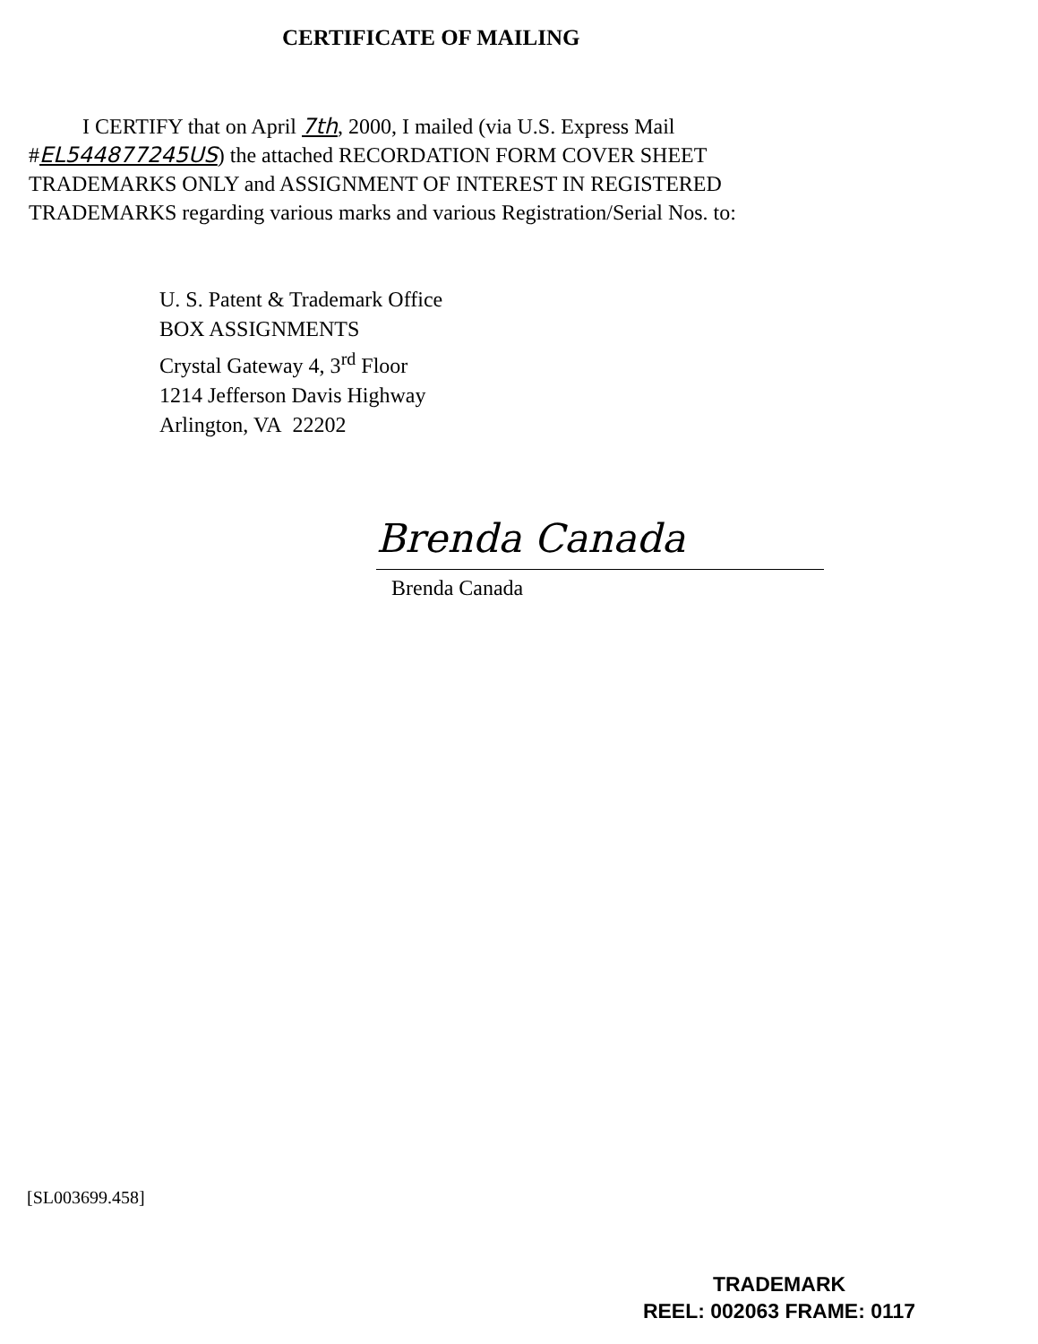CERTIFICATE OF MAILING
I CERTIFY that on April 7th, 2000, I mailed (via U.S. Express Mail #EL544877245US) the attached RECORDATION FORM COVER SHEET TRADEMARKS ONLY and ASSIGNMENT OF INTEREST IN REGISTERED TRADEMARKS regarding various marks and various Registration/Serial Nos. to:
U. S. Patent & Trademark Office
BOX ASSIGNMENTS
Crystal Gateway 4, 3<sup>rd</sup> Floor
1214 Jefferson Davis Highway
Arlington, VA 22202
Brenda Canada
Brenda Canada
[SL003699.458]
TRADEMARK
REEL: 002063 FRAME: 0117